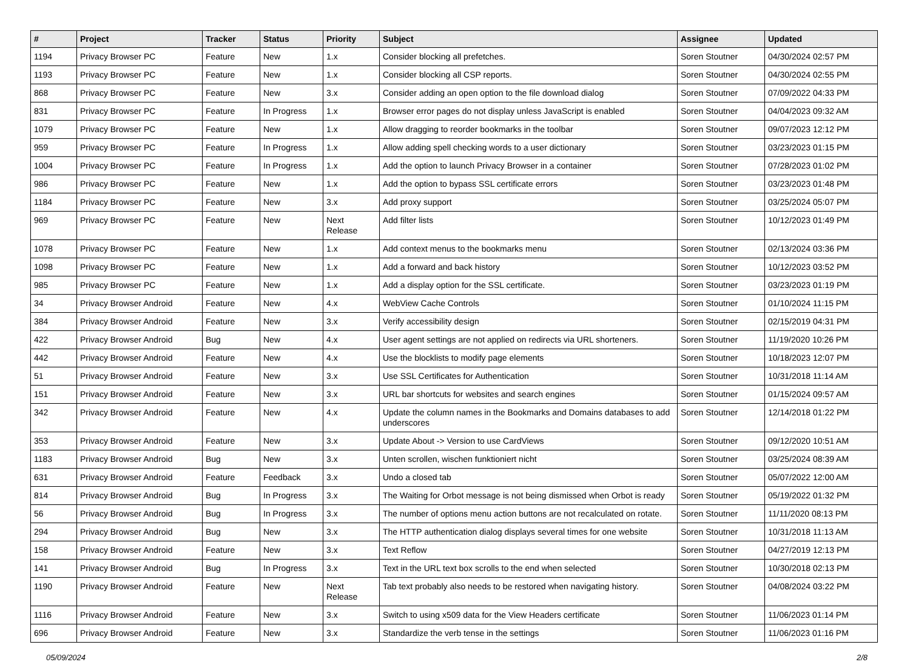| # | Project | Tracker | Status | Priority | Subject | Assignee | Updated |
| --- | --- | --- | --- | --- | --- | --- | --- |
| 1194 | Privacy Browser PC | Feature | New | 1.x | Consider blocking all prefetches. | Soren Stoutner | 04/30/2024 02:57 PM |
| 1193 | Privacy Browser PC | Feature | New | 1.x | Consider blocking all CSP reports. | Soren Stoutner | 04/30/2024 02:55 PM |
| 868 | Privacy Browser PC | Feature | New | 3.x | Consider adding an open option to the file download dialog | Soren Stoutner | 07/09/2022 04:33 PM |
| 831 | Privacy Browser PC | Feature | In Progress | 1.x | Browser error pages do not display unless JavaScript is enabled | Soren Stoutner | 04/04/2023 09:32 AM |
| 1079 | Privacy Browser PC | Feature | New | 1.x | Allow dragging to reorder bookmarks in the toolbar | Soren Stoutner | 09/07/2023 12:12 PM |
| 959 | Privacy Browser PC | Feature | In Progress | 1.x | Allow adding spell checking words to a user dictionary | Soren Stoutner | 03/23/2023 01:15 PM |
| 1004 | Privacy Browser PC | Feature | In Progress | 1.x | Add the option to launch Privacy Browser in a container | Soren Stoutner | 07/28/2023 01:02 PM |
| 986 | Privacy Browser PC | Feature | New | 1.x | Add the option to bypass SSL certificate errors | Soren Stoutner | 03/23/2023 01:48 PM |
| 1184 | Privacy Browser PC | Feature | New | 3.x | Add proxy support | Soren Stoutner | 03/25/2024 05:07 PM |
| 969 | Privacy Browser PC | Feature | New | Next Release | Add filter lists | Soren Stoutner | 10/12/2023 01:49 PM |
| 1078 | Privacy Browser PC | Feature | New | 1.x | Add context menus to the bookmarks menu | Soren Stoutner | 02/13/2024 03:36 PM |
| 1098 | Privacy Browser PC | Feature | New | 1.x | Add a forward and back history | Soren Stoutner | 10/12/2023 03:52 PM |
| 985 | Privacy Browser PC | Feature | New | 1.x | Add a display option for the SSL certificate. | Soren Stoutner | 03/23/2023 01:19 PM |
| 34 | Privacy Browser Android | Feature | New | 4.x | WebView Cache Controls | Soren Stoutner | 01/10/2024 11:15 PM |
| 384 | Privacy Browser Android | Feature | New | 3.x | Verify accessibility design | Soren Stoutner | 02/15/2019 04:31 PM |
| 422 | Privacy Browser Android | Bug | New | 4.x | User agent settings are not applied on redirects via URL shorteners. | Soren Stoutner | 11/19/2020 10:26 PM |
| 442 | Privacy Browser Android | Feature | New | 4.x | Use the blocklists to modify page elements | Soren Stoutner | 10/18/2023 12:07 PM |
| 51 | Privacy Browser Android | Feature | New | 3.x | Use SSL Certificates for Authentication | Soren Stoutner | 10/31/2018 11:14 AM |
| 151 | Privacy Browser Android | Feature | New | 3.x | URL bar shortcuts for websites and search engines | Soren Stoutner | 01/15/2024 09:57 AM |
| 342 | Privacy Browser Android | Feature | New | 4.x | Update the column names in the Bookmarks and Domains databases to add underscores | Soren Stoutner | 12/14/2018 01:22 PM |
| 353 | Privacy Browser Android | Feature | New | 3.x | Update About -> Version to use CardViews | Soren Stoutner | 09/12/2020 10:51 AM |
| 1183 | Privacy Browser Android | Bug | New | 3.x | Unten scrollen, wischen funktioniert nicht | Soren Stoutner | 03/25/2024 08:39 AM |
| 631 | Privacy Browser Android | Feature | Feedback | 3.x | Undo a closed tab | Soren Stoutner | 05/07/2022 12:00 AM |
| 814 | Privacy Browser Android | Bug | In Progress | 3.x | The Waiting for Orbot message is not being dismissed when Orbot is ready | Soren Stoutner | 05/19/2022 01:32 PM |
| 56 | Privacy Browser Android | Bug | In Progress | 3.x | The number of options menu action buttons are not recalculated on rotate. | Soren Stoutner | 11/11/2020 08:13 PM |
| 294 | Privacy Browser Android | Bug | New | 3.x | The HTTP authentication dialog displays several times for one website | Soren Stoutner | 10/31/2018 11:13 AM |
| 158 | Privacy Browser Android | Feature | New | 3.x | Text Reflow | Soren Stoutner | 04/27/2019 12:13 PM |
| 141 | Privacy Browser Android | Bug | In Progress | 3.x | Text in the URL text box scrolls to the end when selected | Soren Stoutner | 10/30/2018 02:13 PM |
| 1190 | Privacy Browser Android | Feature | New | Next Release | Tab text probably also needs to be restored when navigating history. | Soren Stoutner | 04/08/2024 03:22 PM |
| 1116 | Privacy Browser Android | Feature | New | 3.x | Switch to using x509 data for the View Headers certificate | Soren Stoutner | 11/06/2023 01:14 PM |
| 696 | Privacy Browser Android | Feature | New | 3.x | Standardize the verb tense in the settings | Soren Stoutner | 11/06/2023 01:16 PM |
05/09/2024 2/8